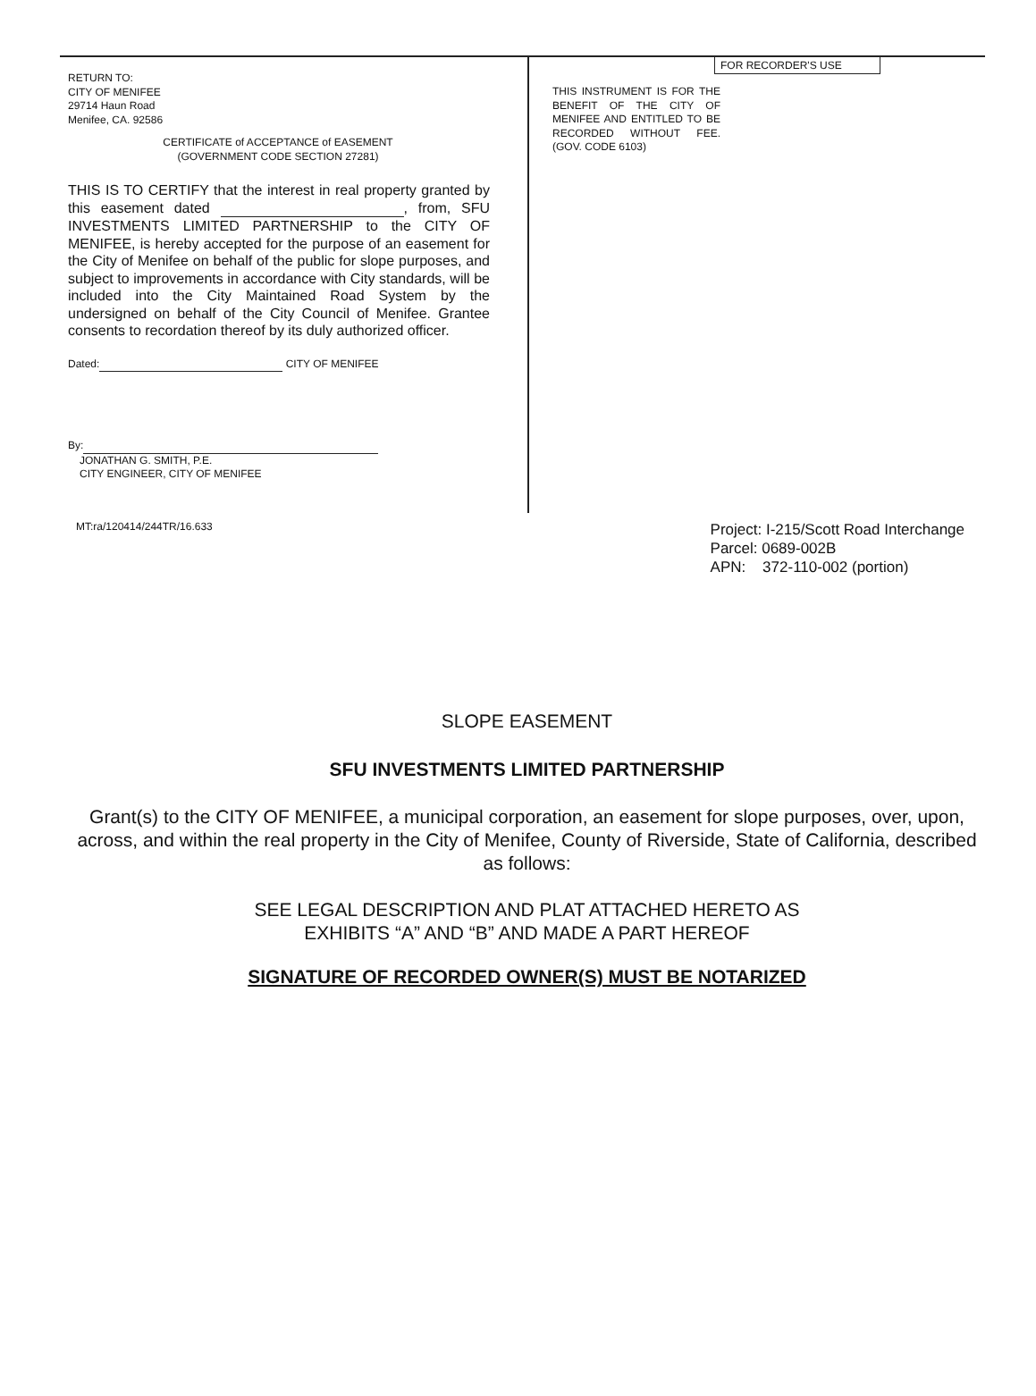RETURN TO:
CITY OF MENIFEE
29714 Haun Road
Menifee, CA. 92586
CERTIFICATE of ACCEPTANCE of EASEMENT
(GOVERNMENT CODE SECTION 27281)
THIS IS TO CERTIFY that the interest in real property granted by this easement dated , from, SFU INVESTMENTS LIMITED PARTNERSHIP to the CITY OF MENIFEE, is hereby accepted for the purpose of an easement for the City of Menifee on behalf of the public for slope purposes, and subject to improvements in accordance with City standards, will be included into the City Maintained Road System by the undersigned on behalf of the City Council of Menifee. Grantee consents to recordation thereof by its duly authorized officer.
Dated: CITY OF MENIFEE
By:
JONATHAN G. SMITH, P.E.
CITY ENGINEER, CITY OF MENIFEE
FOR RECORDER'S USE
THIS INSTRUMENT IS FOR THE BENEFIT OF THE CITY OF MENIFEE AND ENTITLED TO BE RECORDED WITHOUT FEE. (GOV. CODE 6103)
MT:ra/120414/244TR/16.633
Project: I-215/Scott Road Interchange
Parcel: 0689-002B
APN: 372-110-002 (portion)
SLOPE EASEMENT
SFU INVESTMENTS LIMITED PARTNERSHIP
Grant(s) to the CITY OF MENIFEE, a municipal corporation, an easement for slope purposes, over, upon, across, and within the real property in the City of Menifee, County of Riverside, State of California, described as follows:
SEE LEGAL DESCRIPTION AND PLAT ATTACHED HERETO AS
EXHIBITS “A” AND “B” AND MADE A PART HEREOF
SIGNATURE OF RECORDED OWNER(S) MUST BE NOTARIZED